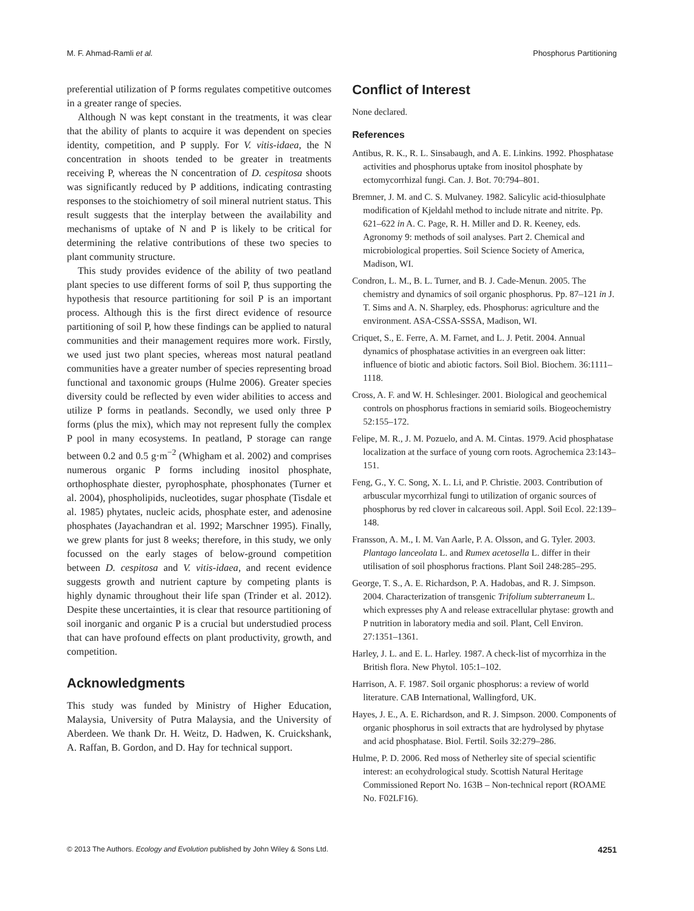M. F. Ahmad-Ramli et al. Phosphorus Partitioning
preferential utilization of P forms regulates competitive outcomes in a greater range of species.
Although N was kept constant in the treatments, it was clear that the ability of plants to acquire it was dependent on species identity, competition, and P supply. For V. vitis-idaea, the N concentration in shoots tended to be greater in treatments receiving P, whereas the N concentration of D. cespitosa shoots was significantly reduced by P additions, indicating contrasting responses to the stoichiometry of soil mineral nutrient status. This result suggests that the interplay between the availability and mechanisms of uptake of N and P is likely to be critical for determining the relative contributions of these two species to plant community structure.
This study provides evidence of the ability of two peatland plant species to use different forms of soil P, thus supporting the hypothesis that resource partitioning for soil P is an important process. Although this is the first direct evidence of resource partitioning of soil P, how these findings can be applied to natural communities and their management requires more work. Firstly, we used just two plant species, whereas most natural peatland communities have a greater number of species representing broad functional and taxonomic groups (Hulme 2006). Greater species diversity could be reflected by even wider abilities to access and utilize P forms in peatlands. Secondly, we used only three P forms (plus the mix), which may not represent fully the complex P pool in many ecosystems. In peatland, P storage can range between 0.2 and 0.5 g·m<sup>−2</sup> (Whigham et al. 2002) and comprises numerous organic P forms including inositol phosphate, orthophosphate diester, pyrophosphate, phosphonates (Turner et al. 2004), phospholipids, nucleotides, sugar phosphate (Tisdale et al. 1985) phytates, nucleic acids, phosphate ester, and adenosine phosphates (Jayachandran et al. 1992; Marschner 1995). Finally, we grew plants for just 8 weeks; therefore, in this study, we only focussed on the early stages of below-ground competition between D. cespitosa and V. vitis-idaea, and recent evidence suggests growth and nutrient capture by competing plants is highly dynamic throughout their life span (Trinder et al. 2012). Despite these uncertainties, it is clear that resource partitioning of soil inorganic and organic P is a crucial but understudied process that can have profound effects on plant productivity, growth, and competition.
Acknowledgments
This study was funded by Ministry of Higher Education, Malaysia, University of Putra Malaysia, and the University of Aberdeen. We thank Dr. H. Weitz, D. Hadwen, K. Cruickshank, A. Raffan, B. Gordon, and D. Hay for technical support.
Conflict of Interest
None declared.
References
Antibus, R. K., R. L. Sinsabaugh, and A. E. Linkins. 1992. Phosphatase activities and phosphorus uptake from inositol phosphate by ectomycorrhizal fungi. Can. J. Bot. 70:794–801.
Bremner, J. M. and C. S. Mulvaney. 1982. Salicylic acid-thiosulphate modification of Kjeldahl method to include nitrate and nitrite. Pp. 621–622 in A. C. Page, R. H. Miller and D. R. Keeney, eds. Agronomy 9: methods of soil analyses. Part 2. Chemical and microbiological properties. Soil Science Society of America, Madison, WI.
Condron, L. M., B. L. Turner, and B. J. Cade-Menun. 2005. The chemistry and dynamics of soil organic phosphorus. Pp. 87–121 in J. T. Sims and A. N. Sharpley, eds. Phosphorus: agriculture and the environment. ASA-CSSA-SSSA, Madison, WI.
Criquet, S., E. Ferre, A. M. Farnet, and L. J. Petit. 2004. Annual dynamics of phosphatase activities in an evergreen oak litter: influence of biotic and abiotic factors. Soil Biol. Biochem. 36:1111–1118.
Cross, A. F. and W. H. Schlesinger. 2001. Biological and geochemical controls on phosphorus fractions in semiarid soils. Biogeochemistry 52:155–172.
Felipe, M. R., J. M. Pozuelo, and A. M. Cintas. 1979. Acid phosphatase localization at the surface of young corn roots. Agrochemica 23:143–151.
Feng, G., Y. C. Song, X. L. Li, and P. Christie. 2003. Contribution of arbuscular mycorrhizal fungi to utilization of organic sources of phosphorus by red clover in calcareous soil. Appl. Soil Ecol. 22:139–148.
Fransson, A. M., I. M. Van Aarle, P. A. Olsson, and G. Tyler. 2003. Plantago lanceolata L. and Rumex acetosella L. differ in their utilisation of soil phosphorus fractions. Plant Soil 248:285–295.
George, T. S., A. E. Richardson, P. A. Hadobas, and R. J. Simpson. 2004. Characterization of transgenic Trifolium subterraneum L. which expresses phy A and release extracellular phytase: growth and P nutrition in laboratory media and soil. Plant, Cell Environ. 27:1351–1361.
Harley, J. L. and E. L. Harley. 1987. A check-list of mycorrhiza in the British flora. New Phytol. 105:1–102.
Harrison, A. F. 1987. Soil organic phosphorus: a review of world literature. CAB International, Wallingford, UK.
Hayes, J. E., A. E. Richardson, and R. J. Simpson. 2000. Components of organic phosphorus in soil extracts that are hydrolysed by phytase and acid phosphatase. Biol. Fertil. Soils 32:279–286.
Hulme, P. D. 2006. Red moss of Netherley site of special scientific interest: an ecohydrological study. Scottish Natural Heritage Commissioned Report No. 163B – Non-technical report (ROAME No. F02LF16).
© 2013 The Authors. Ecology and Evolution published by John Wiley & Sons Ltd. 4251